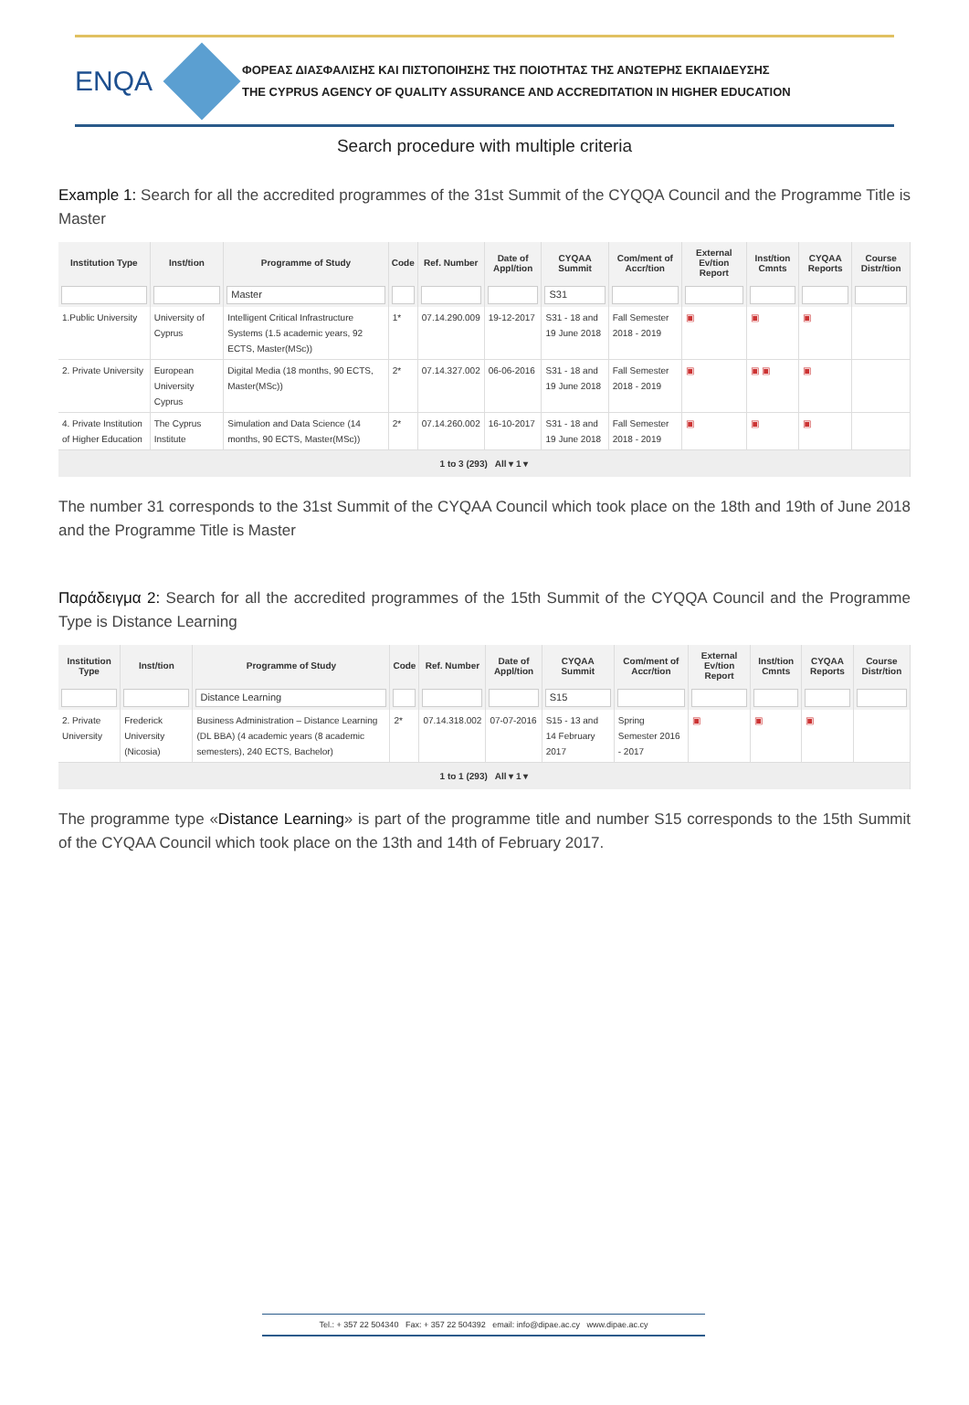ENQA
ΦΟΡΕΑΣ ΔΙΑΣΦΑΛΙΣΗΣ ΚΑΙ ΠΙΣΤΟΠΟΙΗΣΗΣ ΤΗΣ ΠΟΙΟΤΗΤΑΣ ΤΗΣ ΑΝΩΤΕΡΗΣ ΕΚΠΑΙΔΕΥΣΗΣ
THE CYPRUS AGENCY OF QUALITY ASSURANCE AND ACCREDITATION IN HIGHER EDUCATION
Search procedure with multiple criteria
Example 1: Search for all the accredited programmes of the 31st Summit of the CYQQA Council and the Programme Title is Master
| Institution Type | Inst/tion | Programme of Study | Code | Ref. Number | Date of Appl/tion | CYQAA Summit | Com/ment of Accr/tion | External Ev/tion Report | Inst/tion Cmnts | CYQAA Reports | Course Distr/tion |
| --- | --- | --- | --- | --- | --- | --- | --- | --- | --- | --- | --- |
| | | Master | | | | S31 | | | | | |
| 1.Public University | University of Cyprus | Intelligent Critical Infrastructure Systems (1.5 academic years, 92 ECTS, Master(MSc)) | 1* | 07.14.290.009 | 19-12-2017 | S31 - 18 and 19 June 2018 | Fall Semester 2018 - 2019 | ▣ | ▣ | ▣ | |
| 2. Private University | European University Cyprus | Digital Media (18 months, 90 ECTS, Master(MSc)) | 2* | 07.14.327.002 | 06-06-2016 | S31 - 18 and 19 June 2018 | Fall Semester 2018 - 2019 | ▣ | ▣ ▣ | ▣ | |
| 4. Private Institution of Higher Education | The Cyprus Institute | Simulation and Data Science (14 months, 90 ECTS, Master(MSc)) | 2* | 07.14.260.002 | 16-10-2017 | S31 - 18 and 19 June 2018 | Fall Semester 2018 - 2019 | ▣ | ▣ | ▣ | |
| 1 to 3 (293) All ▾ 1 ▾ | | | | | | | | | | | |
The number 31 corresponds to the 31st Summit of the CYQAA Council which took place on the 18th and 19th of June 2018 and the Programme Title is Master
Παράδειγμα 2: Search for all the accredited programmes of the 15th Summit of the CYQQA Council and the Programme Type is Distance Learning
| Institution Type | Inst/tion | Programme of Study | Code | Ref. Number | Date of Appl/tion | CYQAA Summit | Com/ment of Accr/tion | External Ev/tion Report | Inst/tion Cmnts | CYQAA Reports | Course Distr/tion |
| --- | --- | --- | --- | --- | --- | --- | --- | --- | --- | --- | --- |
| | | Distance Learning | | | | S15 | | | | | |
| 2. Private University | Frederick University (Nicosia) | Business Administration – Distance Learning (DL BBA) (4 academic years (8 academic semesters), 240 ECTS, Bachelor) | 2* | 07.14.318.002 | 07-07-2016 | S15 - 13 and 14 February 2017 | Spring Semester 2016 - 2017 | ▣ | ▣ | ▣ | |
| 1 to 1 (293) All ▾ 1 ▾ | | | | | | | | | | | |
The programme type «Distance Learning» is part of the programme title and number S15 corresponds to the 15th Summit of the CYQAA Council which took place on the 13th and 14th of February 2017.
Tel.: + 357 22 504340 Fax: + 357 22 504392 email: info@dipae.ac.cy www.dipae.ac.cy